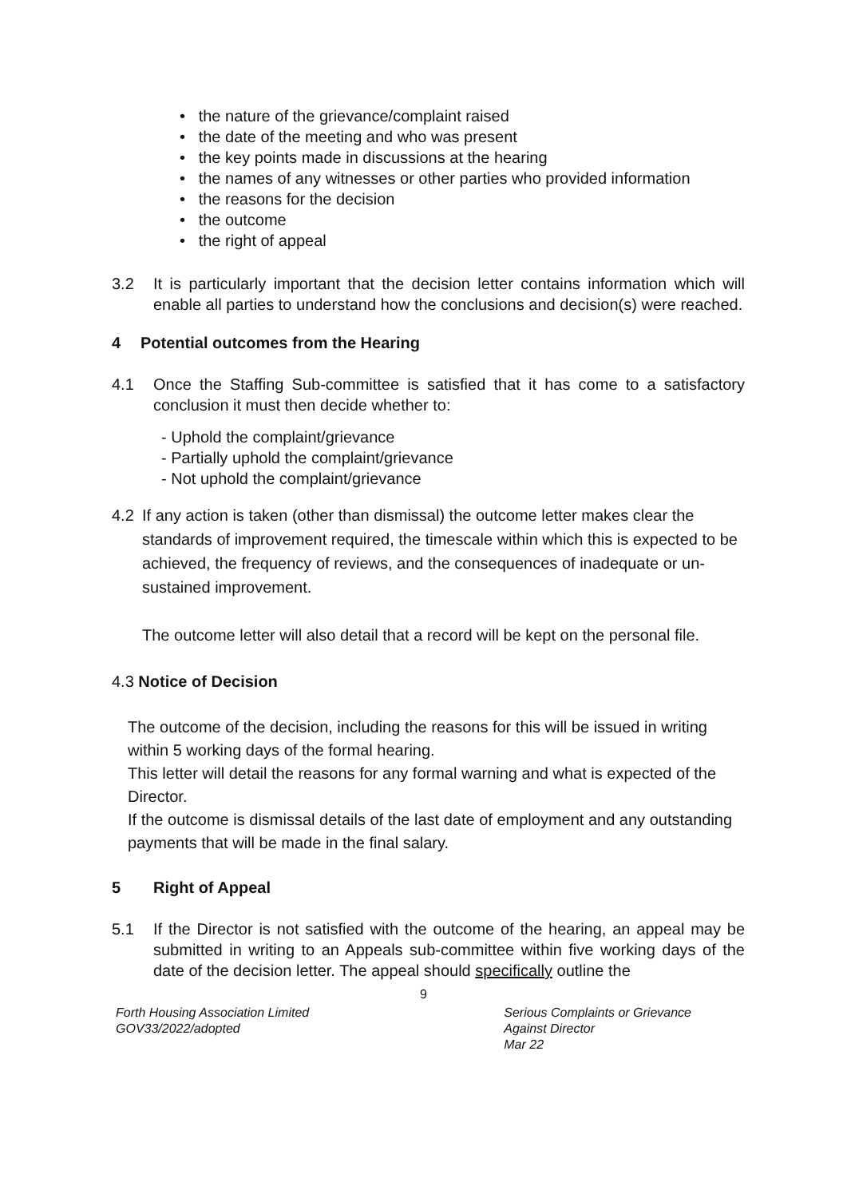• the nature of the grievance/complaint raised
• the date of the meeting and who was present
• the key points made in discussions at the hearing
• the names of any witnesses or other parties who provided information
• the reasons for the decision
• the outcome
• the right of appeal
3.2 It is particularly important that the decision letter contains information which will enable all parties to understand how the conclusions and decision(s) were reached.
4 Potential outcomes from the Hearing
4.1 Once the Staffing Sub-committee is satisfied that it has come to a satisfactory conclusion it must then decide whether to:
- Uphold the complaint/grievance
- Partially uphold the complaint/grievance
- Not uphold the complaint/grievance
4.2 If any action is taken (other than dismissal) the outcome letter makes clear the standards of improvement required, the timescale within which this is expected to be achieved, the frequency of reviews, and the consequences of inadequate or un-sustained improvement.
The outcome letter will also detail that a record will be kept on the personal file.
4.3 Notice of Decision
The outcome of the decision, including the reasons for this will be issued in writing within 5 working days of the formal hearing.
This letter will detail the reasons for any formal warning and what is expected of the Director.
If the outcome is dismissal details of the last date of employment and any outstanding payments that will be made in the final salary.
5 Right of Appeal
5.1 If the Director is not satisfied with the outcome of the hearing, an appeal may be submitted in writing to an Appeals sub-committee within five working days of the date of the decision letter. The appeal should specifically outline the
9
Forth Housing Association Limited
GOV33/2022/adopted
Serious Complaints or Grievance
Against Director
Mar 22